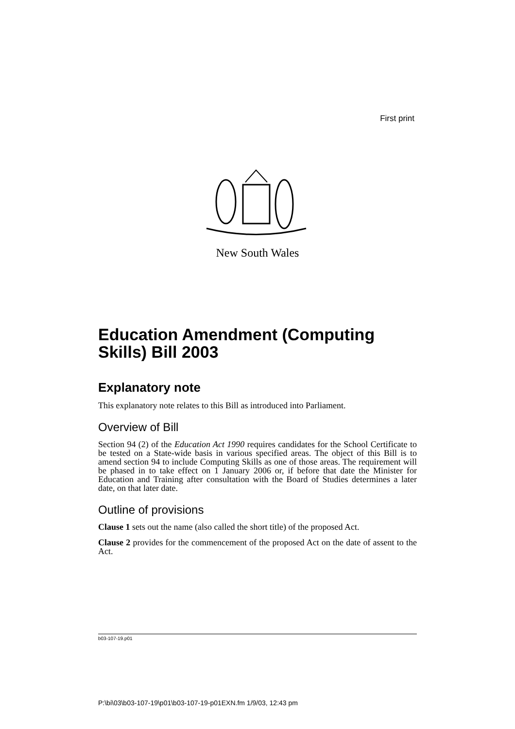First print
New South Wales
Education Amendment (Computing Skills) Bill 2003
Explanatory note
This explanatory note relates to this Bill as introduced into Parliament.
Overview of Bill
Section 94 (2) of the Education Act 1990 requires candidates for the School Certificate to be tested on a State-wide basis in various specified areas. The object of this Bill is to amend section 94 to include Computing Skills as one of those areas. The requirement will be phased in to take effect on 1 January 2006 or, if before that date the Minister for Education and Training after consultation with the Board of Studies determines a later date, on that later date.
Outline of provisions
Clause 1 sets out the name (also called the short title) of the proposed Act.
Clause 2 provides for the commencement of the proposed Act on the date of assent to the Act.
b03-107-19.p01
P:\bi\03\b03-107-19\p01\b03-107-19-p01EXN.fm 1/9/03, 12:43 pm